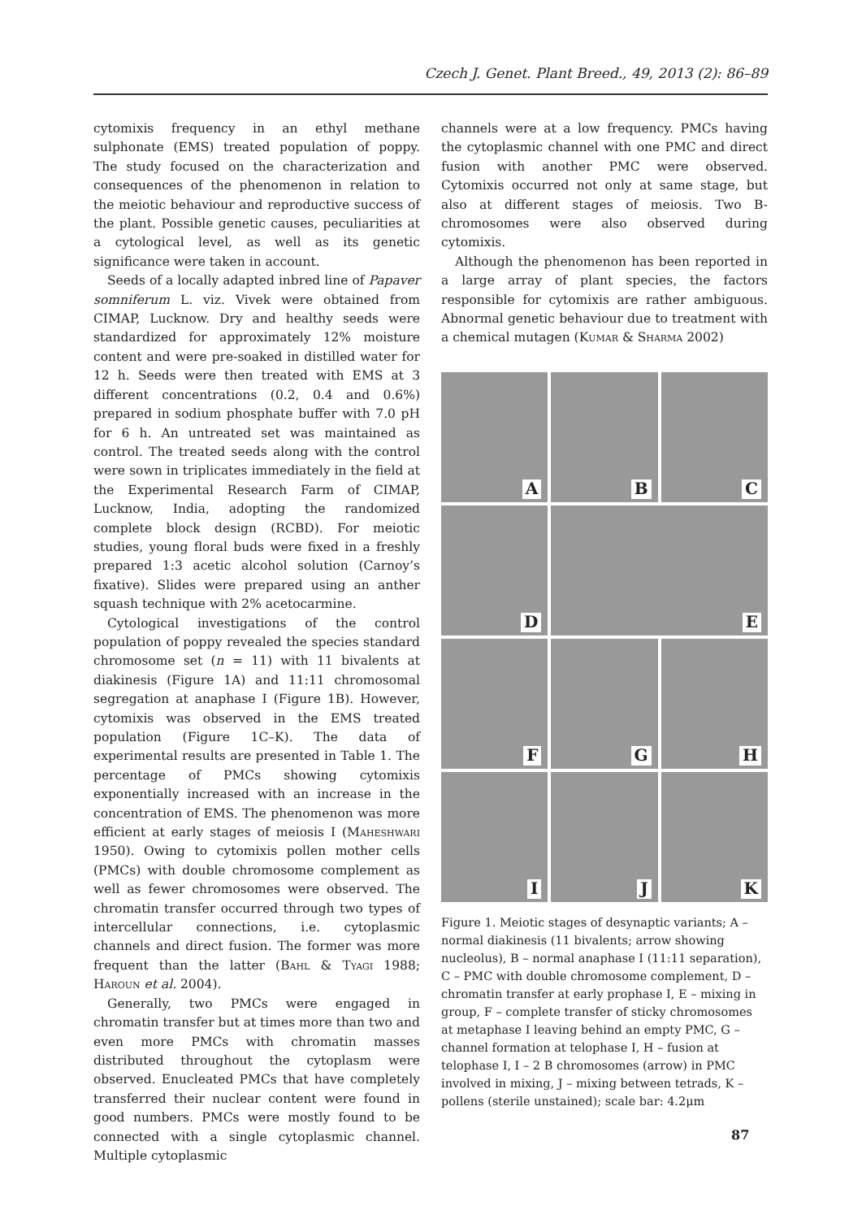Czech J. Genet. Plant Breed., 49, 2013 (2): 86–89
cytomixis frequency in an ethyl methane sulphonate (EMS) treated population of poppy. The study focused on the characterization and consequences of the phenomenon in relation to the meiotic behaviour and reproductive success of the plant. Possible genetic causes, peculiarities at a cytological level, as well as its genetic significance were taken in account.
Seeds of a locally adapted inbred line of Papaver somniferum L. viz. Vivek were obtained from CIMAP, Lucknow. Dry and healthy seeds were standardized for approximately 12% moisture content and were pre-soaked in distilled water for 12 h. Seeds were then treated with EMS at 3 different concentrations (0.2, 0.4 and 0.6%) prepared in sodium phosphate buffer with 7.0 pH for 6 h. An untreated set was maintained as control. The treated seeds along with the control were sown in triplicates immediately in the field at the Experimental Research Farm of CIMAP, Lucknow, India, adopting the randomized complete block design (RCBD). For meiotic studies, young floral buds were fixed in a freshly prepared 1:3 acetic alcohol solution (Carnoy’s fixative). Slides were prepared using an anther squash technique with 2% acetocarmine.
Cytological investigations of the control population of poppy revealed the species standard chromosome set (n = 11) with 11 bivalents at diakinesis (Figure 1A) and 11:11 chromosomal segregation at anaphase I (Figure 1B). However, cytomixis was observed in the EMS treated population (Figure 1C–K). The data of experimental results are presented in Table 1. The percentage of PMCs showing cytomixis exponentially increased with an increase in the concentration of EMS. The phenomenon was more efficient at early stages of meiosis I (Maheshwari 1950). Owing to cytomixis pollen mother cells (PMCs) with double chromosome complement as well as fewer chromosomes were observed. The chromatin transfer occurred through two types of intercellular connections, i.e. cytoplasmic channels and direct fusion. The former was more frequent than the latter (Bahl & Tyagi 1988; Haroun et al. 2004).
Generally, two PMCs were engaged in chromatin transfer but at times more than two and even more PMCs with chromatin masses distributed throughout the cytoplasm were observed. Enucleated PMCs that have completely transferred their nuclear content were found in good numbers. PMCs were mostly found to be connected with a single cytoplasmic channel. Multiple cytoplasmic
channels were at a low frequency. PMCs having the cytoplasmic channel with one PMC and direct fusion with another PMC were observed. Cytomixis occurred not only at same stage, but also at different stages of meiosis. Two B-chromosomes were also observed during cytomixis.
Although the phenomenon has been reported in a large array of plant species, the factors responsible for cytomixis are rather ambiguous. Abnormal genetic behaviour due to treatment with a chemical mutagen (Kumar & Sharma 2002)
A
B
C
D
E
F
G
H
I
J
K
Figure 1. Meiotic stages of desynaptic variants; A – normal diakinesis (11 bivalents; arrow showing nucleolus), B – normal anaphase I (11:11 separation), C – PMC with double chromosome complement, D – chromatin transfer at early prophase I, E – mixing in group, F – complete transfer of sticky chromosomes at metaphase I leaving behind an empty PMC, G – channel formation at telophase I, H – fusion at telophase I, I – 2 B chromosomes (arrow) in PMC involved in mixing, J – mixing between tetrads, K – pollens (sterile unstained); scale bar: 4.2μm
87